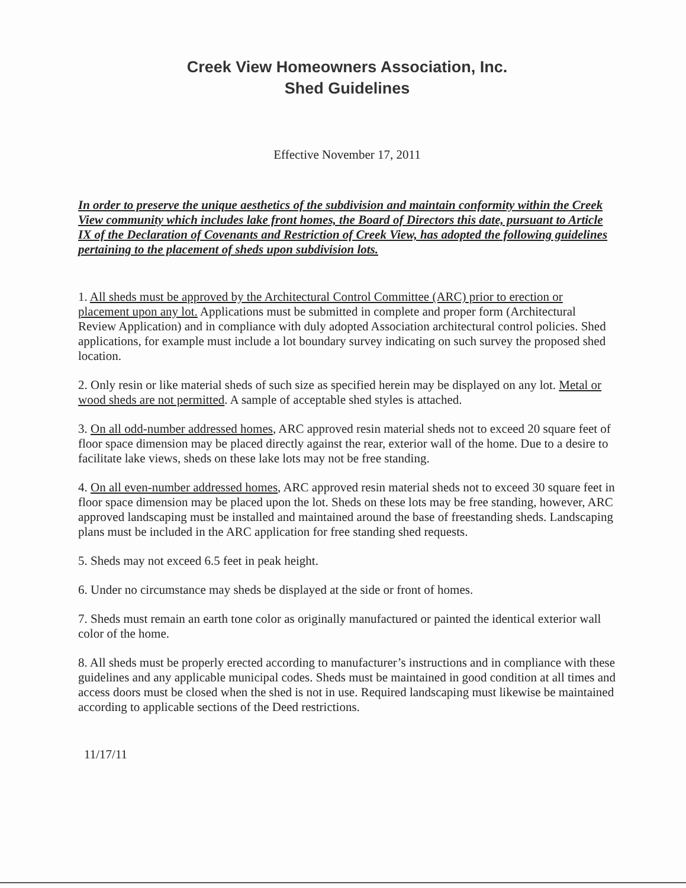Creek View Homeowners Association, Inc.
Shed Guidelines
Effective November 17, 2011
In order to preserve the unique aesthetics of the subdivision and maintain conformity within the Creek View community which includes lake front homes, the Board of Directors this date, pursuant to Article IX of the Declaration of Covenants and Restriction of Creek View, has adopted the following guidelines pertaining to the placement of sheds upon subdivision lots.
1. All sheds must be approved by the Architectural Control Committee (ARC) prior to erection or placement upon any lot. Applications must be submitted in complete and proper form (Architectural Review Application) and in compliance with duly adopted Association architectural control policies. Shed applications, for example must include a lot boundary survey indicating on such survey the proposed shed location.
2. Only resin or like material sheds of such size as specified herein may be displayed on any lot. Metal or wood sheds are not permitted. A sample of acceptable shed styles is attached.
3. On all odd-number addressed homes, ARC approved resin material sheds not to exceed 20 square feet of floor space dimension may be placed directly against the rear, exterior wall of the home. Due to a desire to facilitate lake views, sheds on these lake lots may not be free standing.
4. On all even-number addressed homes, ARC approved resin material sheds not to exceed 30 square feet in floor space dimension may be placed upon the lot. Sheds on these lots may be free standing, however, ARC approved landscaping must be installed and maintained around the base of freestanding sheds. Landscaping plans must be included in the ARC application for free standing shed requests.
5. Sheds may not exceed 6.5 feet in peak height.
6. Under no circumstance may sheds be displayed at the side or front of homes.
7. Sheds must remain an earth tone color as originally manufactured or painted the identical exterior wall color of the home.
8. All sheds must be properly erected according to manufacturer’s instructions and in compliance with these guidelines and any applicable municipal codes. Sheds must be maintained in good condition at all times and access doors must be closed when the shed is not in use. Required landscaping must likewise be maintained according to applicable sections of the Deed restrictions.
11/17/11